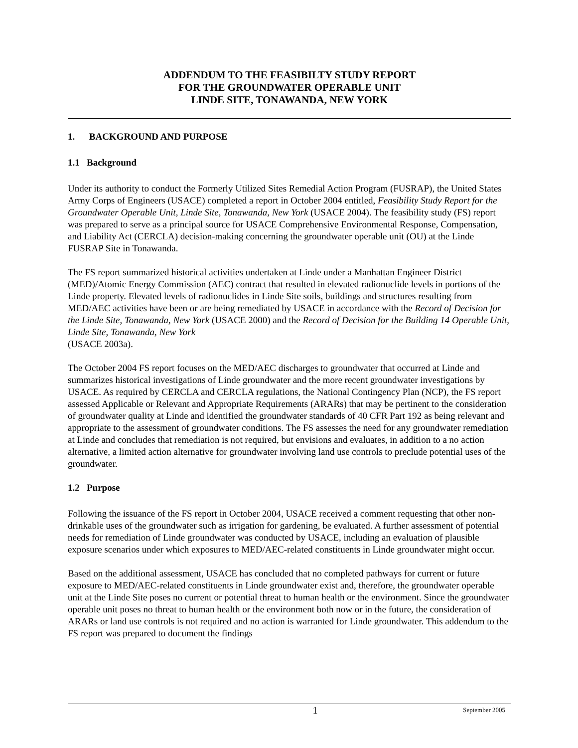ADDENDUM TO THE FEASIBILTY STUDY REPORT
FOR THE GROUNDWATER OPERABLE UNIT
LINDE SITE, TONAWANDA, NEW YORK
1. BACKGROUND AND PURPOSE
1.1 Background
Under its authority to conduct the Formerly Utilized Sites Remedial Action Program (FUSRAP), the United States Army Corps of Engineers (USACE) completed a report in October 2004 entitled, Feasibility Study Report for the Groundwater Operable Unit, Linde Site, Tonawanda, New York (USACE 2004). The feasibility study (FS) report was prepared to serve as a principal source for USACE Comprehensive Environmental Response, Compensation, and Liability Act (CERCLA) decision-making concerning the groundwater operable unit (OU) at the Linde FUSRAP Site in Tonawanda.
The FS report summarized historical activities undertaken at Linde under a Manhattan Engineer District (MED)/Atomic Energy Commission (AEC) contract that resulted in elevated radionuclide levels in portions of the Linde property. Elevated levels of radionuclides in Linde Site soils, buildings and structures resulting from MED/AEC activities have been or are being remediated by USACE in accordance with the Record of Decision for the Linde Site, Tonawanda, New York (USACE 2000) and the Record of Decision for the Building 14 Operable Unit, Linde Site, Tonawanda, New York
(USACE 2003a).
The October 2004 FS report focuses on the MED/AEC discharges to groundwater that occurred at Linde and summarizes historical investigations of Linde groundwater and the more recent groundwater investigations by USACE. As required by CERCLA and CERCLA regulations, the National Contingency Plan (NCP), the FS report assessed Applicable or Relevant and Appropriate Requirements (ARARs) that may be pertinent to the consideration of groundwater quality at Linde and identified the groundwater standards of 40 CFR Part 192 as being relevant and appropriate to the assessment of groundwater conditions. The FS assesses the need for any groundwater remediation at Linde and concludes that remediation is not required, but envisions and evaluates, in addition to a no action alternative, a limited action alternative for groundwater involving land use controls to preclude potential uses of the groundwater.
1.2 Purpose
Following the issuance of the FS report in October 2004, USACE received a comment requesting that other non-drinkable uses of the groundwater such as irrigation for gardening, be evaluated. A further assessment of potential needs for remediation of Linde groundwater was conducted by USACE, including an evaluation of plausible exposure scenarios under which exposures to MED/AEC-related constituents in Linde groundwater might occur.
Based on the additional assessment, USACE has concluded that no completed pathways for current or future exposure to MED/AEC-related constituents in Linde groundwater exist and, therefore, the groundwater operable unit at the Linde Site poses no current or potential threat to human health or the environment. Since the groundwater operable unit poses no threat to human health or the environment both now or in the future, the consideration of ARARs or land use controls is not required and no action is warranted for Linde groundwater. This addendum to the FS report was prepared to document the findings
1 September 2005